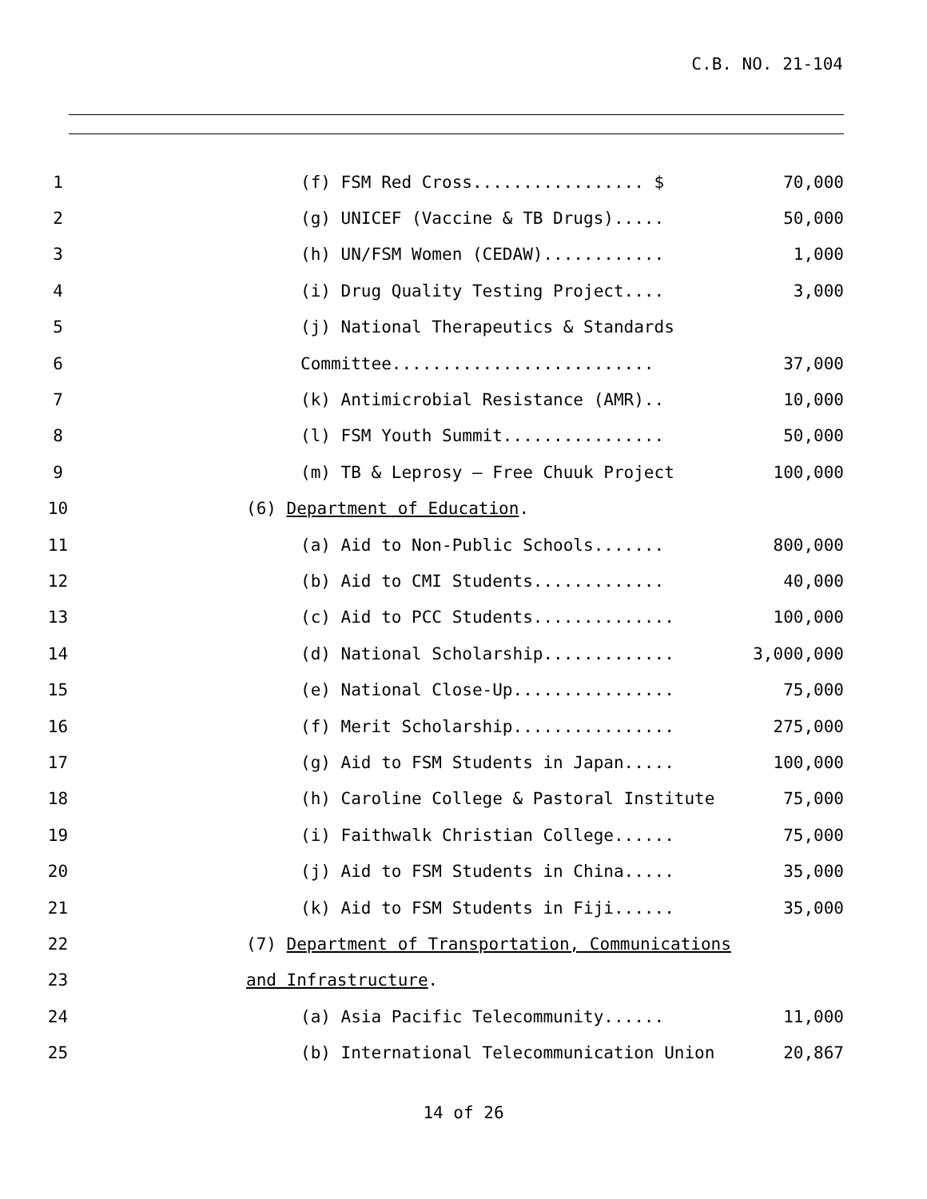C.B. NO. 21-104
1 (f) FSM Red Cross................. $ 70,000
2 (g) UNICEF (Vaccine & TB Drugs)..... 50,000
3 (h) UN/FSM Women (CEDAW)............ 1,000
4 (i) Drug Quality Testing Project.... 3,000
5 (j) National Therapeutics & Standards
6 Committee.......................... 37,000
7 (k) Antimicrobial Resistance (AMR).. 10,000
8 (l) FSM Youth Summit................ 50,000
9 (m) TB & Leprosy – Free Chuuk Project 100,000
10 (6) Department of Education.
11 (a) Aid to Non-Public Schools....... 800,000
12 (b) Aid to CMI Students............. 40,000
13 (c) Aid to PCC Students.............. 100,000
14 (d) National Scholarship............. 3,000,000
15 (e) National Close-Up................ 75,000
16 (f) Merit Scholarship................ 275,000
17 (g) Aid to FSM Students in Japan..... 100,000
18 (h) Caroline College & Pastoral Institute 75,000
19 (i) Faithwalk Christian College...... 75,000
20 (j) Aid to FSM Students in China..... 35,000
21 (k) Aid to FSM Students in Fiji...... 35,000
22 (7) Department of Transportation, Communications
23 and Infrastructure.
24 (a) Asia Pacific Telecommunity...... 11,000
25 (b) International Telecommunication Union 20,867
14 of 26